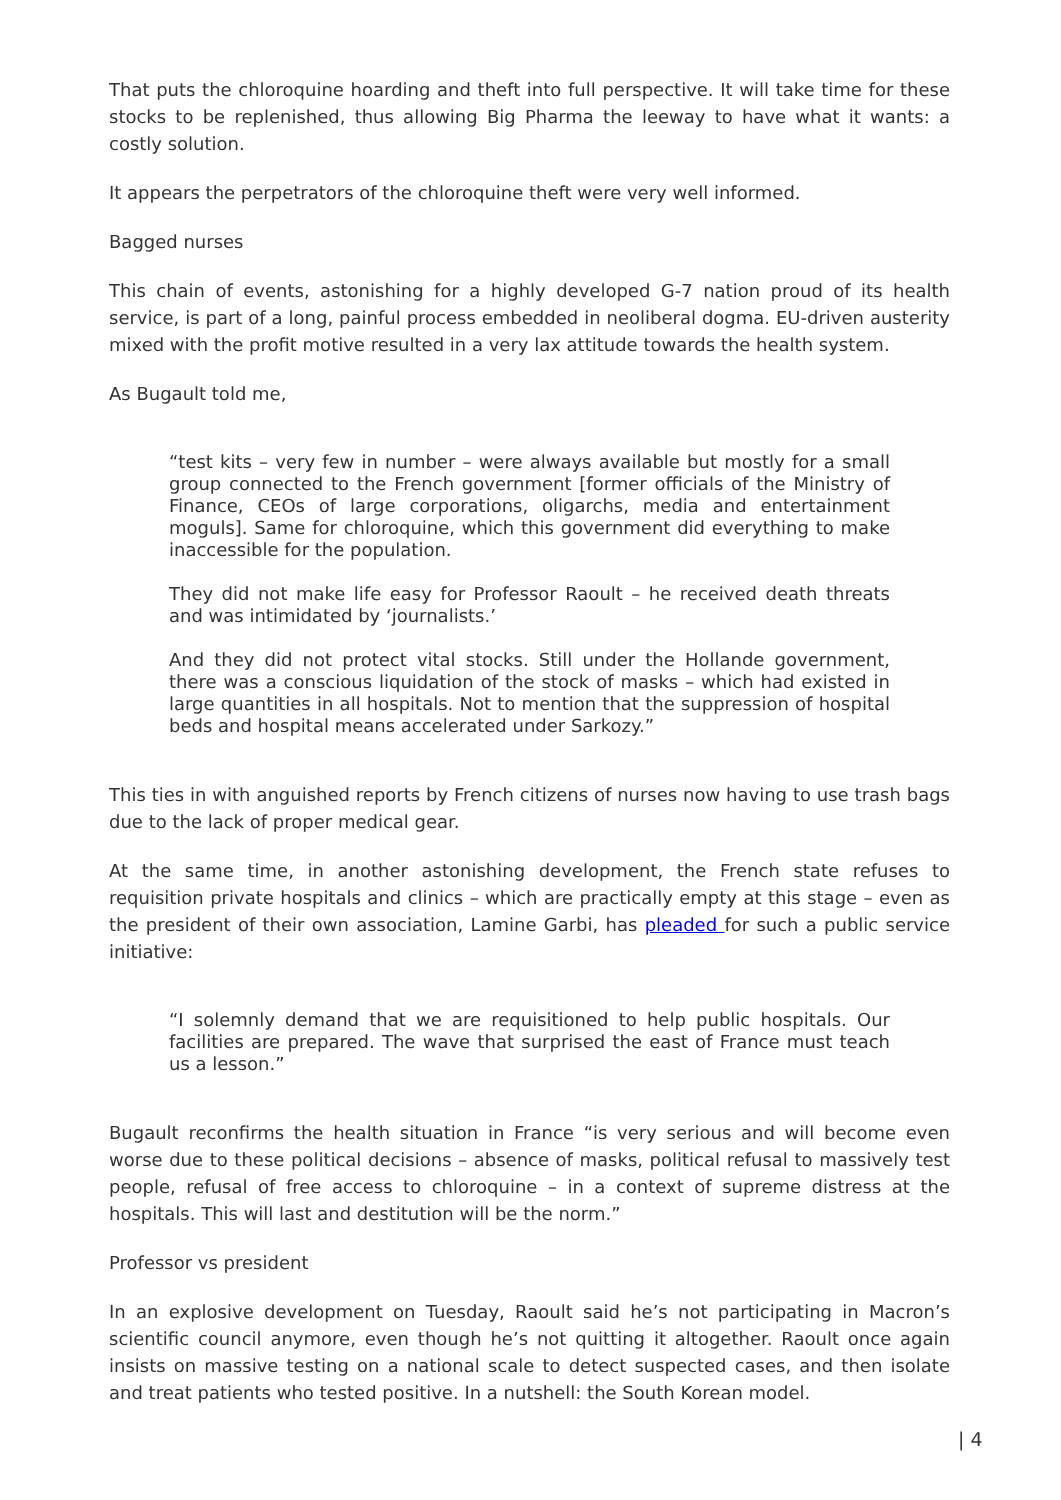That puts the chloroquine hoarding and theft into full perspective. It will take time for these stocks to be replenished, thus allowing Big Pharma the leeway to have what it wants: a costly solution.
It appears the perpetrators of the chloroquine theft were very well informed.
Bagged nurses
This chain of events, astonishing for a highly developed G-7 nation proud of its health service, is part of a long, painful process embedded in neoliberal dogma. EU-driven austerity mixed with the profit motive resulted in a very lax attitude towards the health system.
As Bugault told me,
“test kits – very few in number – were always available but mostly for a small group connected to the French government [former officials of the Ministry of Finance, CEOs of large corporations, oligarchs, media and entertainment moguls]. Same for chloroquine, which this government did everything to make inaccessible for the population.
They did not make life easy for Professor Raoult – he received death threats and was intimidated by ‘journalists.’
And they did not protect vital stocks. Still under the Hollande government, there was a conscious liquidation of the stock of masks – which had existed in large quantities in all hospitals. Not to mention that the suppression of hospital beds and hospital means accelerated under Sarkozy.”
This ties in with anguished reports by French citizens of nurses now having to use trash bags due to the lack of proper medical gear.
At the same time, in another astonishing development, the French state refuses to requisition private hospitals and clinics – which are practically empty at this stage – even as the president of their own association, Lamine Garbi, has pleaded for such a public service initiative:
“I solemnly demand that we are requisitioned to help public hospitals. Our facilities are prepared. The wave that surprised the east of France must teach us a lesson.”
Bugault reconfirms the health situation in France “is very serious and will become even worse due to these political decisions – absence of masks, political refusal to massively test people, refusal of free access to chloroquine – in a context of supreme distress at the hospitals. This will last and destitution will be the norm.”
Professor vs president
In an explosive development on Tuesday, Raoult said he’s not participating in Macron’s scientific council anymore, even though he’s not quitting it altogether. Raoult once again insists on massive testing on a national scale to detect suspected cases, and then isolate and treat patients who tested positive. In a nutshell: the South Korean model.
| 4